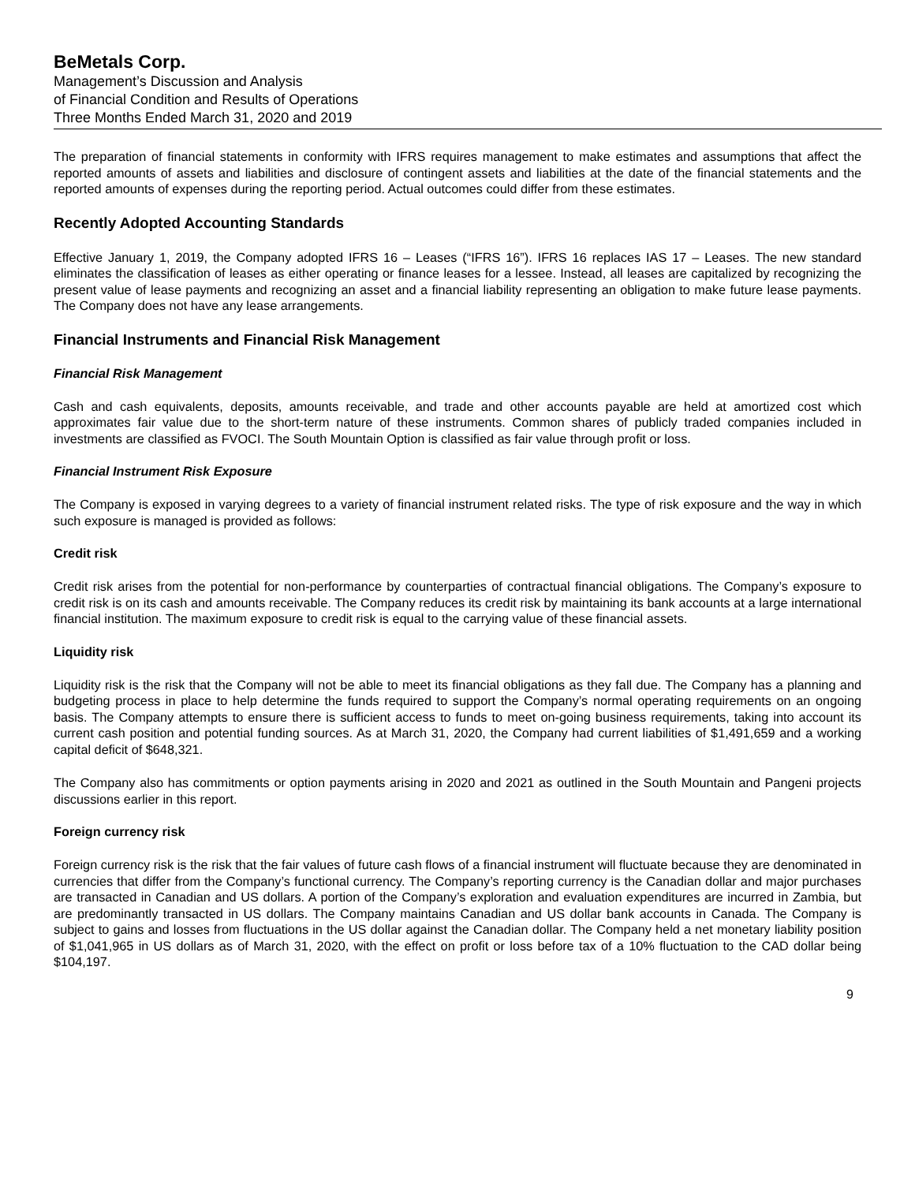BeMetals Corp.
Management’s Discussion and Analysis
of Financial Condition and Results of Operations
Three Months Ended March 31, 2020 and 2019
The preparation of financial statements in conformity with IFRS requires management to make estimates and assumptions that affect the reported amounts of assets and liabilities and disclosure of contingent assets and liabilities at the date of the financial statements and the reported amounts of expenses during the reporting period. Actual outcomes could differ from these estimates.
Recently Adopted Accounting Standards
Effective January 1, 2019, the Company adopted IFRS 16 – Leases (“IFRS 16”). IFRS 16 replaces IAS 17 – Leases. The new standard eliminates the classification of leases as either operating or finance leases for a lessee. Instead, all leases are capitalized by recognizing the present value of lease payments and recognizing an asset and a financial liability representing an obligation to make future lease payments. The Company does not have any lease arrangements.
Financial Instruments and Financial Risk Management
Financial Risk Management
Cash and cash equivalents, deposits, amounts receivable, and trade and other accounts payable are held at amortized cost which approximates fair value due to the short-term nature of these instruments. Common shares of publicly traded companies included in investments are classified as FVOCI. The South Mountain Option is classified as fair value through profit or loss.
Financial Instrument Risk Exposure
The Company is exposed in varying degrees to a variety of financial instrument related risks. The type of risk exposure and the way in which such exposure is managed is provided as follows:
Credit risk
Credit risk arises from the potential for non-performance by counterparties of contractual financial obligations. The Company’s exposure to credit risk is on its cash and amounts receivable. The Company reduces its credit risk by maintaining its bank accounts at a large international financial institution. The maximum exposure to credit risk is equal to the carrying value of these financial assets.
Liquidity risk
Liquidity risk is the risk that the Company will not be able to meet its financial obligations as they fall due. The Company has a planning and budgeting process in place to help determine the funds required to support the Company’s normal operating requirements on an ongoing basis. The Company attempts to ensure there is sufficient access to funds to meet on-going business requirements, taking into account its current cash position and potential funding sources. As at March 31, 2020, the Company had current liabilities of $1,491,659 and a working capital deficit of $648,321.
The Company also has commitments or option payments arising in 2020 and 2021 as outlined in the South Mountain and Pangeni projects discussions earlier in this report.
Foreign currency risk
Foreign currency risk is the risk that the fair values of future cash flows of a financial instrument will fluctuate because they are denominated in currencies that differ from the Company’s functional currency. The Company’s reporting currency is the Canadian dollar and major purchases are transacted in Canadian and US dollars. A portion of the Company’s exploration and evaluation expenditures are incurred in Zambia, but are predominantly transacted in US dollars. The Company maintains Canadian and US dollar bank accounts in Canada. The Company is subject to gains and losses from fluctuations in the US dollar against the Canadian dollar. The Company held a net monetary liability position of $1,041,965 in US dollars as of March 31, 2020, with the effect on profit or loss before tax of a 10% fluctuation to the CAD dollar being $104,197.
9